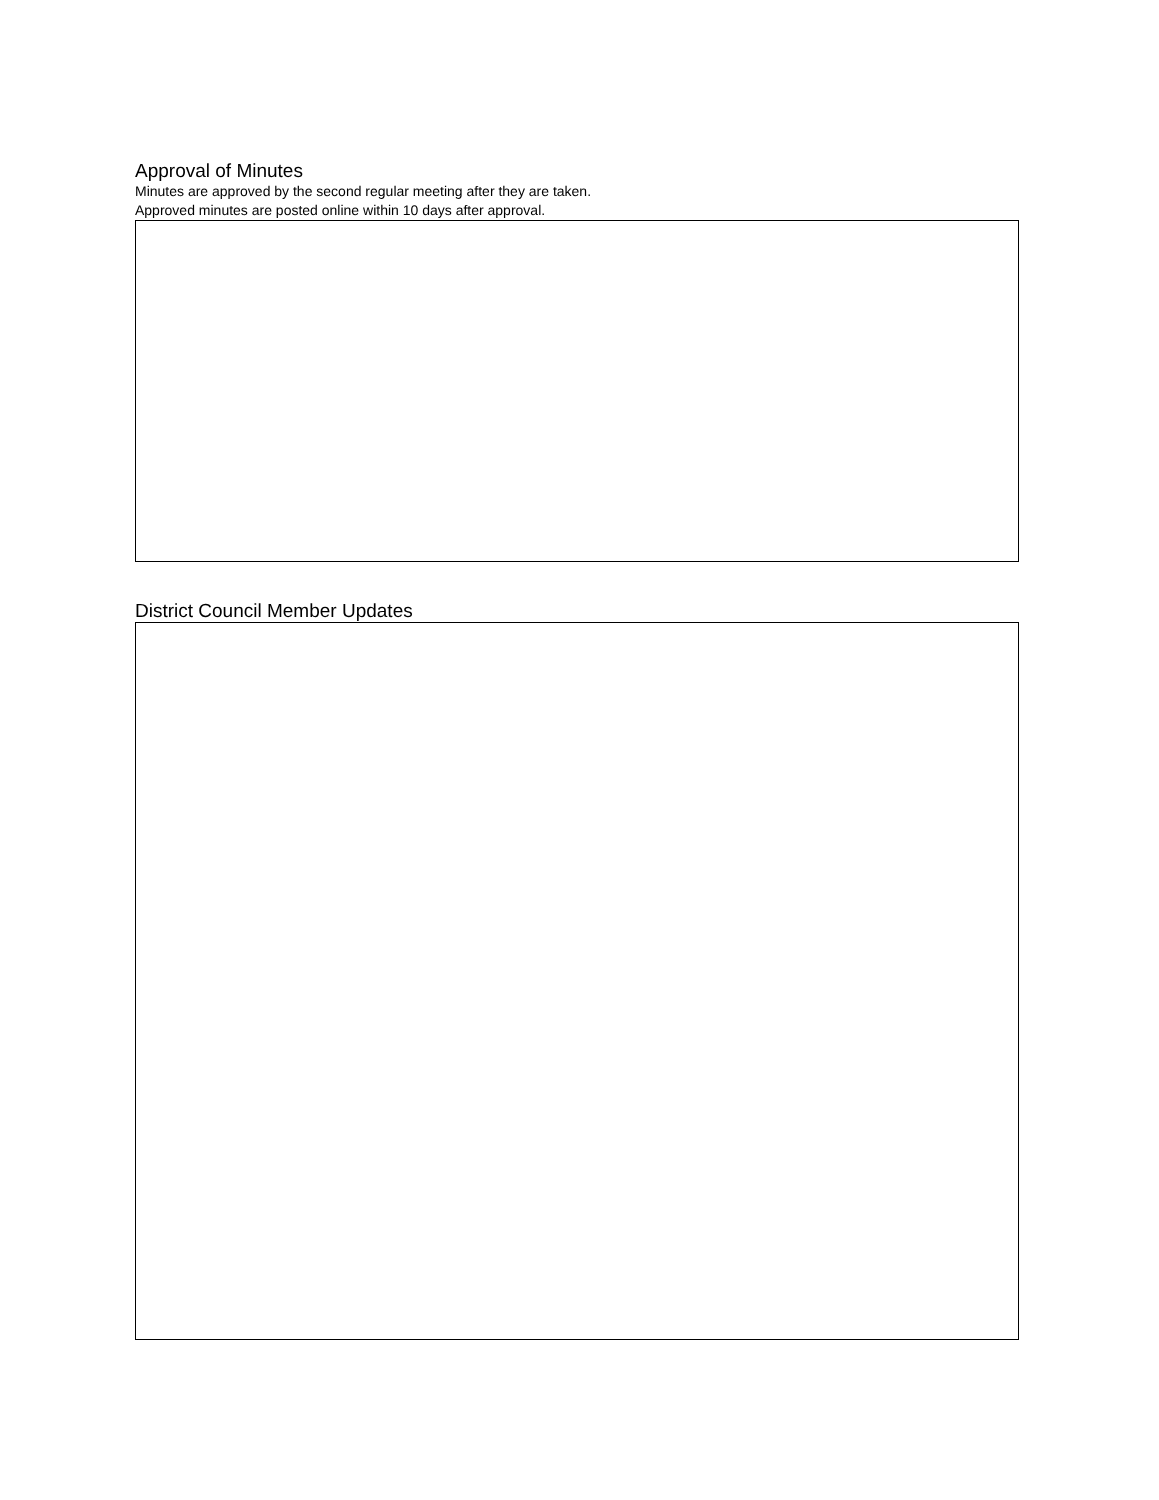Approval of Minutes
Minutes are approved by the second regular meeting after they are taken.
Approved minutes are posted online within 10 days after approval.
District Council Member Updates